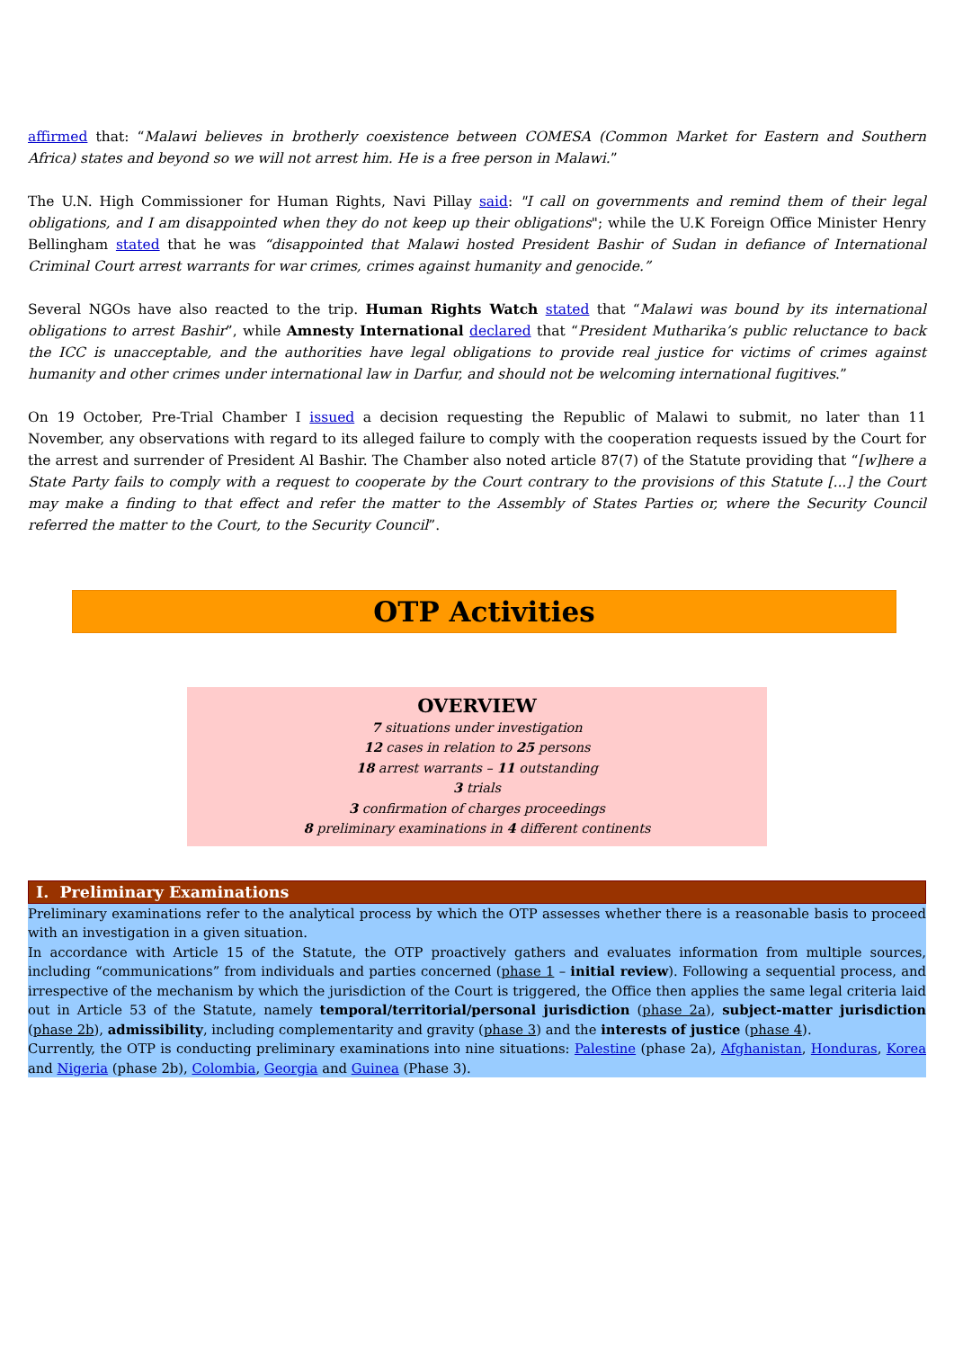affirmed that: “Malawi believes in brotherly coexistence between COMESA (Common Market for Eastern and Southern Africa) states and beyond so we will not arrest him. He is a free person in Malawi.”
The U.N. High Commissioner for Human Rights, Navi Pillay said: "I call on governments and remind them of their legal obligations, and I am disappointed when they do not keep up their obligations"; while the U.K Foreign Office Minister Henry Bellingham stated that he was “disappointed that Malawi hosted President Bashir of Sudan in defiance of International Criminal Court arrest warrants for war crimes, crimes against humanity and genocide.”
Several NGOs have also reacted to the trip. Human Rights Watch stated that “Malawi was bound by its international obligations to arrest Bashir”, while Amnesty International declared that “President Mutharika’s public reluctance to back the ICC is unacceptable, and the authorities have legal obligations to provide real justice for victims of crimes against humanity and other crimes under international law in Darfur, and should not be welcoming international fugitives.”
On 19 October, Pre-Trial Chamber I issued a decision requesting the Republic of Malawi to submit, no later than 11 November, any observations with regard to its alleged failure to comply with the cooperation requests issued by the Court for the arrest and surrender of President Al Bashir. The Chamber also noted article 87(7) of the Statute providing that “[w]here a State Party fails to comply with a request to cooperate by the Court contrary to the provisions of this Statute [...] the Court may make a finding to that effect and refer the matter to the Assembly of States Parties or, where the Security Council referred the matter to the Court, to the Security Council”.
OTP Activities
OVERVIEW
7 situations under investigation
12 cases in relation to 25 persons
18 arrest warrants – 11 outstanding
3 trials
3 confirmation of charges proceedings
8 preliminary examinations in 4 different continents
I. Preliminary Examinations
Preliminary examinations refer to the analytical process by which the OTP assesses whether there is a reasonable basis to proceed with an investigation in a given situation.
In accordance with Article 15 of the Statute, the OTP proactively gathers and evaluates information from multiple sources, including “communications” from individuals and parties concerned (phase 1 – initial review). Following a sequential process, and irrespective of the mechanism by which the jurisdiction of the Court is triggered, the Office then applies the same legal criteria laid out in Article 53 of the Statute, namely temporal/territorial/personal jurisdiction (phase 2a), subject-matter jurisdiction (phase 2b), admissibility, including complementarity and gravity (phase 3) and the interests of justice (phase 4).
Currently, the OTP is conducting preliminary examinations into nine situations: Palestine (phase 2a), Afghanistan, Honduras, Korea and Nigeria (phase 2b), Colombia, Georgia and Guinea (Phase 3).